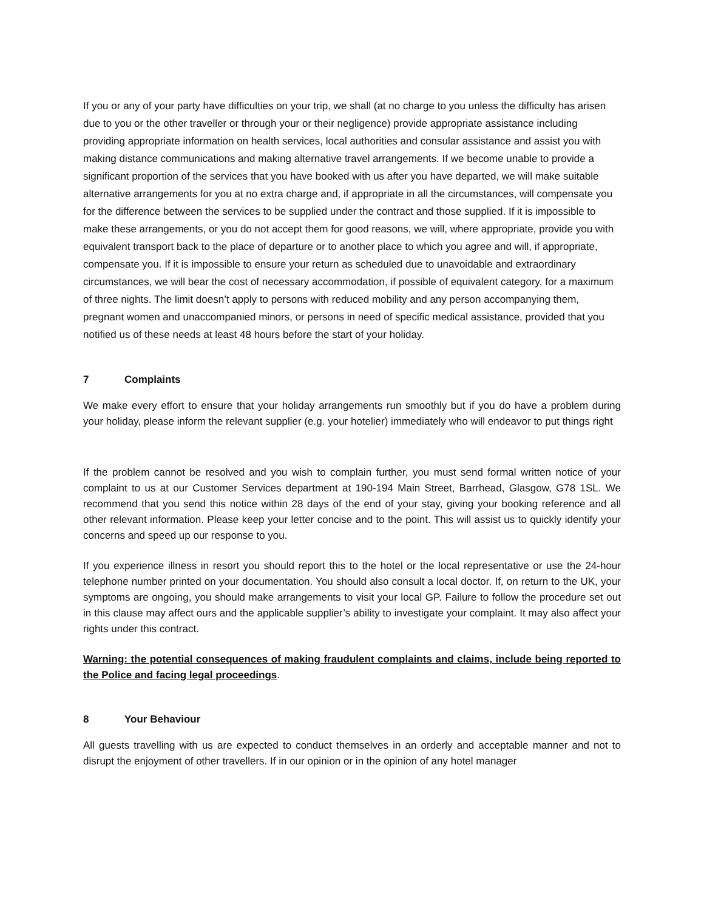If you or any of your party have difficulties on your trip, we shall (at no charge to you unless the difficulty has arisen due to you or the other traveller or through your or their negligence) provide appropriate assistance including providing appropriate information on health services, local authorities and consular assistance and assist you with making distance communications and making alternative travel arrangements. If we become unable to provide a significant proportion of the services that you have booked with us after you have departed, we will make suitable alternative arrangements for you at no extra charge and, if appropriate in all the circumstances, will compensate you for the difference between the services to be supplied under the contract and those supplied. If it is impossible to make these arrangements, or you do not accept them for good reasons, we will, where appropriate, provide you with equivalent transport back to the place of departure or to another place to which you agree and will, if appropriate, compensate you. If it is impossible to ensure your return as scheduled due to unavoidable and extraordinary circumstances, we will bear the cost of necessary accommodation, if possible of equivalent category, for a maximum of three nights. The limit doesn’t apply to persons with reduced mobility and any person accompanying them, pregnant women and unaccompanied minors, or persons in need of specific medical assistance, provided that you notified us of these needs at least 48 hours before the start of your holiday.
7 Complaints
We make every effort to ensure that your holiday arrangements run smoothly but if you do have a problem during your holiday, please inform the relevant supplier (e.g. your hotelier) immediately who will endeavor to put things right
If the problem cannot be resolved and you wish to complain further, you must send formal written notice of your complaint to us at our Customer Services department at 190-194 Main Street, Barrhead, Glasgow, G78 1SL. We recommend that you send this notice within 28 days of the end of your stay, giving your booking reference and all other relevant information. Please keep your letter concise and to the point. This will assist us to quickly identify your concerns and speed up our response to you.
If you experience illness in resort you should report this to the hotel or the local representative or use the 24-hour telephone number printed on your documentation. You should also consult a local doctor. If, on return to the UK, your symptoms are ongoing, you should make arrangements to visit your local GP. Failure to follow the procedure set out in this clause may affect ours and the applicable supplier’s ability to investigate your complaint. It may also affect your rights under this contract.
Warning: the potential consequences of making fraudulent complaints and claims, include being reported to the Police and facing legal proceedings.
8 Your Behaviour
All guests travelling with us are expected to conduct themselves in an orderly and acceptable manner and not to disrupt the enjoyment of other travellers. If in our opinion or in the opinion of any hotel manager